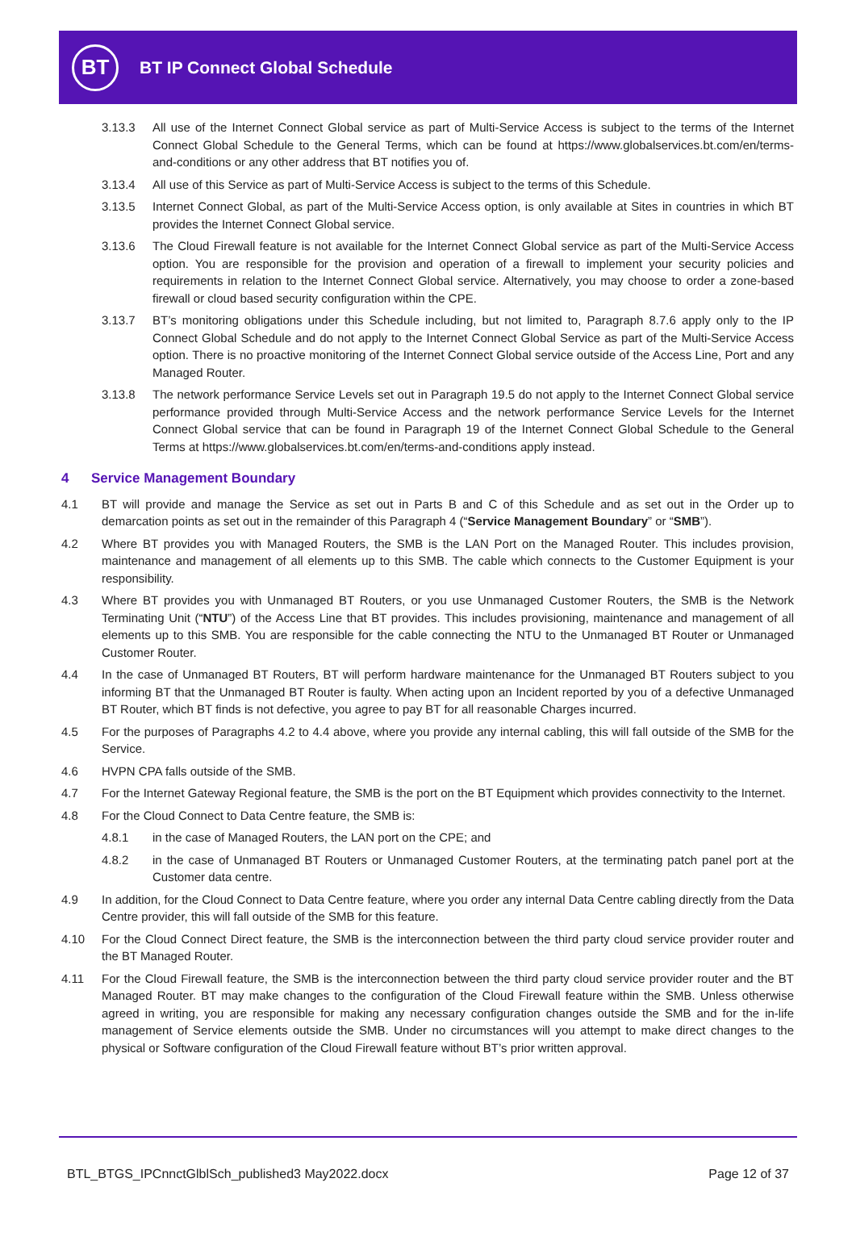BT
BT IP Connect Global Schedule
3.13.3 All use of the Internet Connect Global service as part of Multi-Service Access is subject to the terms of the Internet Connect Global Schedule to the General Terms, which can be found at https://www.globalservices.bt.com/en/terms-and-conditions or any other address that BT notifies you of.
3.13.4 All use of this Service as part of Multi-Service Access is subject to the terms of this Schedule.
3.13.5 Internet Connect Global, as part of the Multi-Service Access option, is only available at Sites in countries in which BT provides the Internet Connect Global service.
3.13.6 The Cloud Firewall feature is not available for the Internet Connect Global service as part of the Multi-Service Access option. You are responsible for the provision and operation of a firewall to implement your security policies and requirements in relation to the Internet Connect Global service. Alternatively, you may choose to order a zone-based firewall or cloud based security configuration within the CPE.
3.13.7 BT’s monitoring obligations under this Schedule including, but not limited to, Paragraph 8.7.6 apply only to the IP Connect Global Schedule and do not apply to the Internet Connect Global Service as part of the Multi-Service Access option. There is no proactive monitoring of the Internet Connect Global service outside of the Access Line, Port and any Managed Router.
3.13.8 The network performance Service Levels set out in Paragraph 19.5 do not apply to the Internet Connect Global service performance provided through Multi-Service Access and the network performance Service Levels for the Internet Connect Global service that can be found in Paragraph 19 of the Internet Connect Global Schedule to the General Terms at https://www.globalservices.bt.com/en/terms-and-conditions apply instead.
4 Service Management Boundary
4.1 BT will provide and manage the Service as set out in Parts B and C of this Schedule and as set out in the Order up to demarcation points as set out in the remainder of this Paragraph 4 (“Service Management Boundary” or “SMB”).
4.2 Where BT provides you with Managed Routers, the SMB is the LAN Port on the Managed Router. This includes provision, maintenance and management of all elements up to this SMB. The cable which connects to the Customer Equipment is your responsibility.
4.3 Where BT provides you with Unmanaged BT Routers, or you use Unmanaged Customer Routers, the SMB is the Network Terminating Unit (“NTU”) of the Access Line that BT provides. This includes provisioning, maintenance and management of all elements up to this SMB. You are responsible for the cable connecting the NTU to the Unmanaged BT Router or Unmanaged Customer Router.
4.4 In the case of Unmanaged BT Routers, BT will perform hardware maintenance for the Unmanaged BT Routers subject to you informing BT that the Unmanaged BT Router is faulty. When acting upon an Incident reported by you of a defective Unmanaged BT Router, which BT finds is not defective, you agree to pay BT for all reasonable Charges incurred.
4.5 For the purposes of Paragraphs 4.2 to 4.4 above, where you provide any internal cabling, this will fall outside of the SMB for the Service.
4.6 HVPN CPA falls outside of the SMB.
4.7 For the Internet Gateway Regional feature, the SMB is the port on the BT Equipment which provides connectivity to the Internet.
4.8 For the Cloud Connect to Data Centre feature, the SMB is:
4.8.1 in the case of Managed Routers, the LAN port on the CPE; and
4.8.2 in the case of Unmanaged BT Routers or Unmanaged Customer Routers, at the terminating patch panel port at the Customer data centre.
4.9 In addition, for the Cloud Connect to Data Centre feature, where you order any internal Data Centre cabling directly from the Data Centre provider, this will fall outside of the SMB for this feature.
4.10 For the Cloud Connect Direct feature, the SMB is the interconnection between the third party cloud service provider router and the BT Managed Router.
4.11 For the Cloud Firewall feature, the SMB is the interconnection between the third party cloud service provider router and the BT Managed Router. BT may make changes to the configuration of the Cloud Firewall feature within the SMB. Unless otherwise agreed in writing, you are responsible for making any necessary configuration changes outside the SMB and for the in-life management of Service elements outside the SMB. Under no circumstances will you attempt to make direct changes to the physical or Software configuration of the Cloud Firewall feature without BT’s prior written approval.
BTL_BTGS_IPCnnctGlblSch_published3 May2022.docx Page 12 of 37